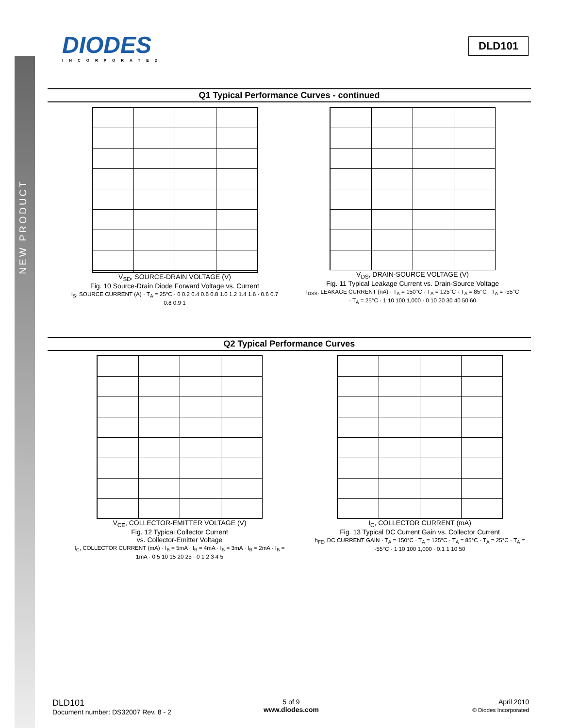NEW PRODUCT
DIODES
INCORPORATED
DLD101
Q1 Typical Performance Curves - continued
V<sub>SD</sub>, SOURCE-DRAIN VOLTAGE (V)
Fig. 10 Source-Drain Diode Forward Voltage vs. Current
I<sub>S</sub>, SOURCE CURRENT (A) · T<sub>A</sub> = 25°C · 0 0.2 0.4 0.6 0.8 1.0 1.2 1.4 1.6 · 0.6 0.7 0.8 0.9 1
V<sub>DS</sub>, DRAIN-SOURCE VOLTAGE (V)
Fig. 11 Typical Leakage Current vs. Drain-Source Voltage
I<sub>DSS</sub>, LEAKAGE CURRENT (nA) · T<sub>A</sub> = 150°C · T<sub>A</sub> = 125°C · T<sub>A</sub> = 85°C · T<sub>A</sub> = -55°C · T<sub>A</sub> = 25°C · 1 10 100 1,000 · 0 10 20 30 40 50 60
Q2 Typical Performance Curves
V<sub>CE</sub>, COLLECTOR-EMITTER VOLTAGE (V)
Fig. 12 Typical Collector Current
vs. Collector-Emitter Voltage
I<sub>C</sub>, COLLECTOR CURRENT (mA) · I<sub>B</sub> = 5mA · I<sub>B</sub> = 4mA · I<sub>B</sub> = 3mA · I<sub>B</sub> = 2mA · I<sub>B</sub> = 1mA · 0 5 10 15 20 25 · 0 1 2 3 4 5
I<sub>C</sub>, COLLECTOR CURRENT (mA)
Fig. 13 Typical DC Current Gain vs. Collector Current
h<sub>FE</sub>, DC CURRENT GAIN · T<sub>A</sub> = 150°C · T<sub>A</sub> = 125°C · T<sub>A</sub> = 85°C · T<sub>A</sub> = 25°C · T<sub>A</sub> = -55°C · 1 10 100 1,000 · 0.1 1 10 50
DLD101
Document number: DS32007 Rev. 8 - 2
5 of 9
www.diodes.com
April 2010
© Diodes Incorporated